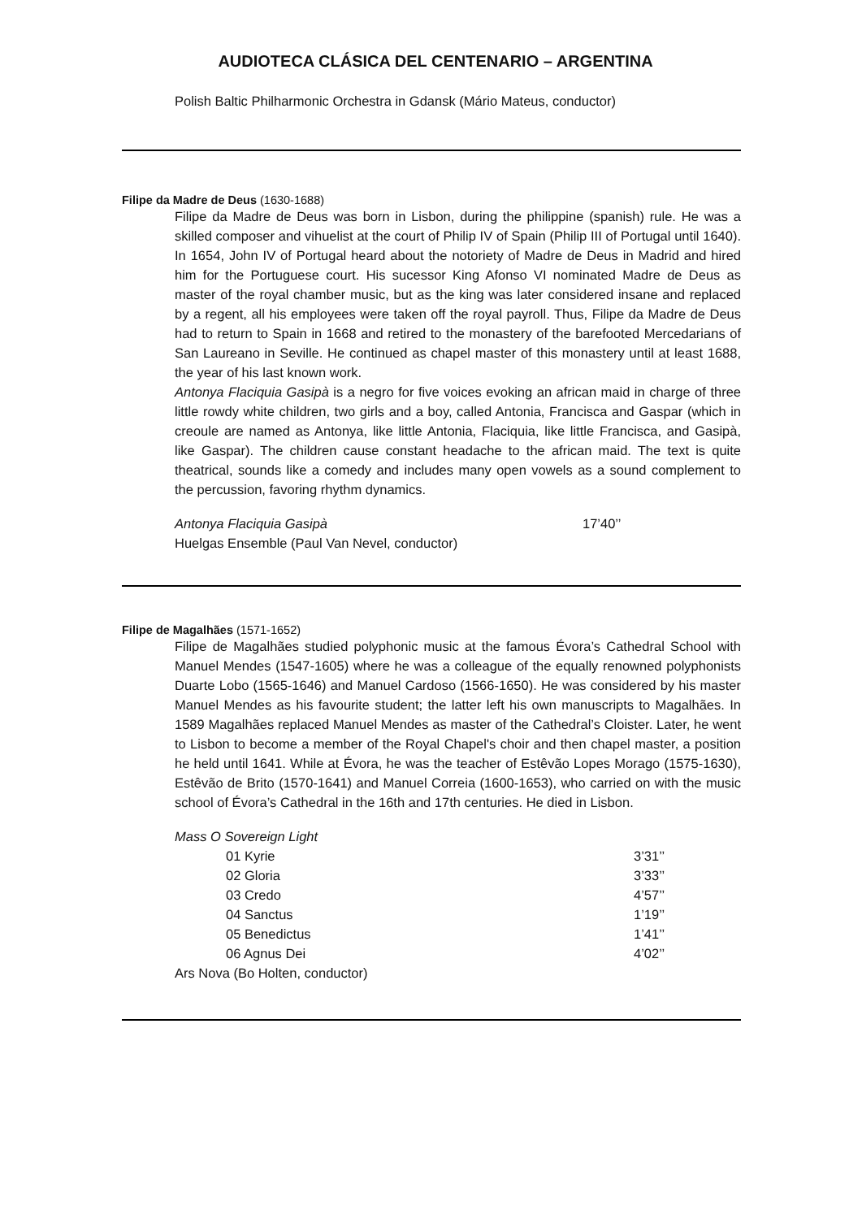AUDIOTECA CLÁSICA DEL CENTENARIO – ARGENTINA
Polish Baltic Philharmonic Orchestra in Gdansk (Mário Mateus, conductor)
Filipe da Madre de Deus (1630-1688)
Filipe da Madre de Deus was born in Lisbon, during the philippine (spanish) rule. He was a skilled composer and vihuelist at the court of Philip IV of Spain (Philip III of Portugal until 1640). In 1654, John IV of Portugal heard about the notoriety of Madre de Deus in Madrid and hired him for the Portuguese court. His sucessor King Afonso VI nominated Madre de Deus as master of the royal chamber music, but as the king was later considered insane and replaced by a regent, all his employees were taken off the royal payroll. Thus, Filipe da Madre de Deus had to return to Spain in 1668 and retired to the monastery of the barefooted Mercedarians of San Laureano in Seville. He continued as chapel master of this monastery until at least 1688, the year of his last known work.
Antonya Flaciquia Gasipà is a negro for five voices evoking an african maid in charge of three little rowdy white children, two girls and a boy, called Antonia, Francisca and Gaspar (which in creoule are named as Antonya, like little Antonia, Flaciquia, like little Francisca, and Gasipà, like Gaspar). The children cause constant headache to the african maid. The text is quite theatrical, sounds like a comedy and includes many open vowels as a sound complement to the percussion, favoring rhythm dynamics.
| Antonya Flaciquia Gasipà | 17’40’’ |
| Huelgas Ensemble (Paul Van Nevel, conductor) | |
Filipe de Magalhães (1571-1652)
Filipe de Magalhães studied polyphonic music at the famous Évora’s Cathedral School with Manuel Mendes (1547-1605) where he was a colleague of the equally renowned polyphonists Duarte Lobo (1565-1646) and Manuel Cardoso (1566-1650). He was considered by his master Manuel Mendes as his favourite student; the latter left his own manuscripts to Magalhães. In 1589 Magalhães replaced Manuel Mendes as master of the Cathedral’s Cloister. Later, he went to Lisbon to become a member of the Royal Chapel's choir and then chapel master, a position he held until 1641. While at Évora, he was the teacher of Estêvão Lopes Morago (1575-1630), Estêvão de Brito (1570-1641) and Manuel Correia (1600-1653), who carried on with the music school of Évora’s Cathedral in the 16th and 17th centuries. He died in Lisbon.
| Mass O Sovereign Light | |
| 01 Kyrie | 3’31’’ |
| 02 Gloria | 3’33’’ |
| 03 Credo | 4’57’’ |
| 04 Sanctus | 1’19’’ |
| 05 Benedictus | 1’41’’ |
| 06 Agnus Dei | 4’02’’ |
| Ars Nova (Bo Holten, conductor) | |